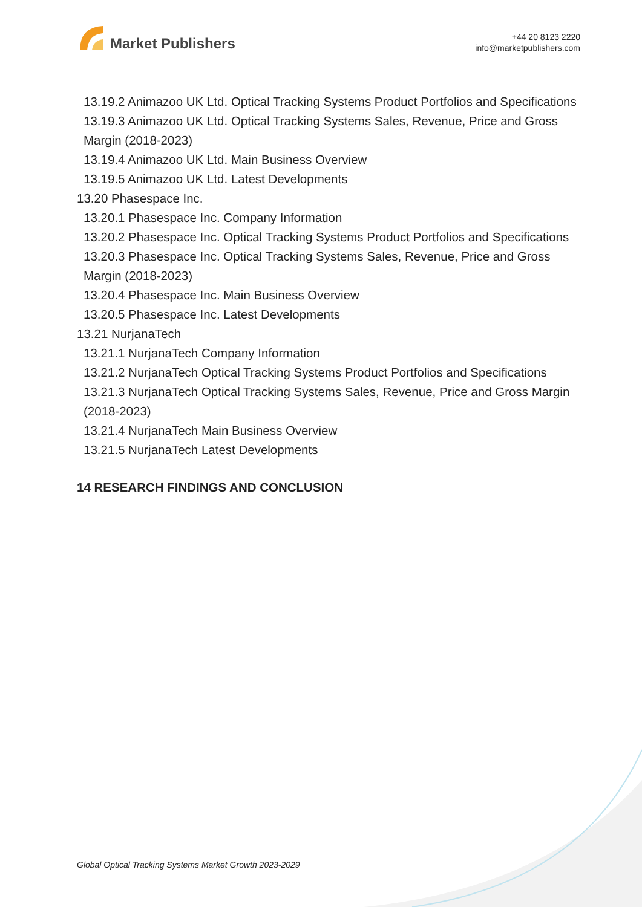Market Publishers
+44 20 8123 2220
info@marketpublishers.com
13.19.2 Animazoo UK Ltd. Optical Tracking Systems Product Portfolios and Specifications
13.19.3 Animazoo UK Ltd. Optical Tracking Systems Sales, Revenue, Price and Gross Margin (2018-2023)
13.19.4 Animazoo UK Ltd. Main Business Overview
13.19.5 Animazoo UK Ltd. Latest Developments
13.20 Phasespace Inc.
13.20.1 Phasespace Inc. Company Information
13.20.2 Phasespace Inc. Optical Tracking Systems Product Portfolios and Specifications
13.20.3 Phasespace Inc. Optical Tracking Systems Sales, Revenue, Price and Gross Margin (2018-2023)
13.20.4 Phasespace Inc. Main Business Overview
13.20.5 Phasespace Inc. Latest Developments
13.21 NurjanaTech
13.21.1 NurjanaTech Company Information
13.21.2 NurjanaTech Optical Tracking Systems Product Portfolios and Specifications
13.21.3 NurjanaTech Optical Tracking Systems Sales, Revenue, Price and Gross Margin (2018-2023)
13.21.4 NurjanaTech Main Business Overview
13.21.5 NurjanaTech Latest Developments
14 RESEARCH FINDINGS AND CONCLUSION
Global Optical Tracking Systems Market Growth 2023-2029